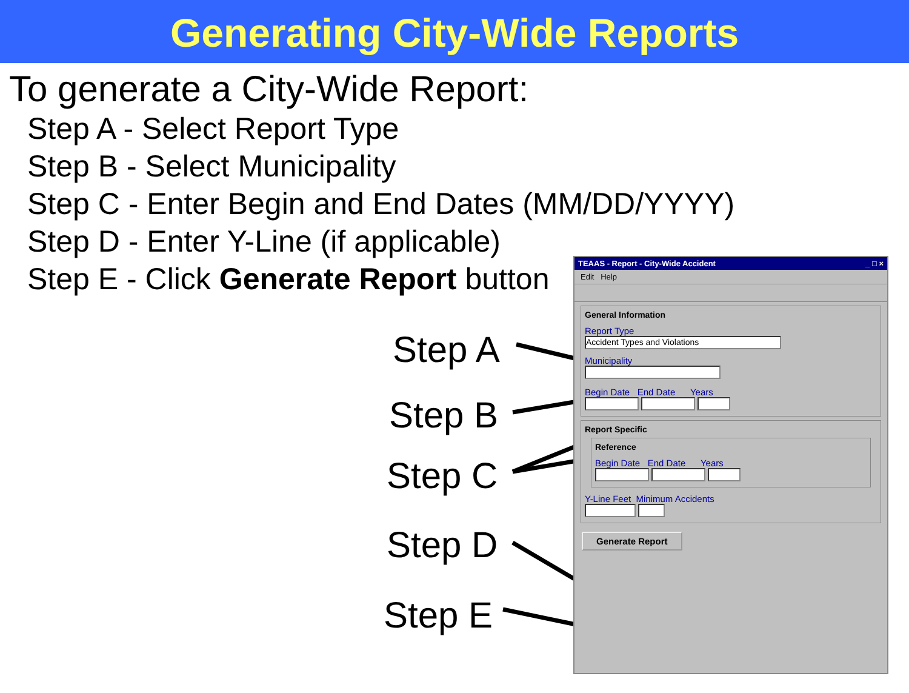Generating City-Wide Reports
To generate a City-Wide Report:
Step A - Select Report Type
Step B - Select Municipality
Step C - Enter Begin and End Dates (MM/DD/YYYY)
Step D - Enter Y-Line (if applicable)
Step E - Click Generate Report button
Step A
Step B
Step C
Step D
Step E
TEAAS - Report - City-Wide Accident _ □ ×
Edit Help
General Information
Report Type
Accident Types and Violations
Municipality
Begin Date End Date Years
Report Specific
Reference
Begin Date End Date Years
Y-Line Feet Minimum Accidents
Generate Report